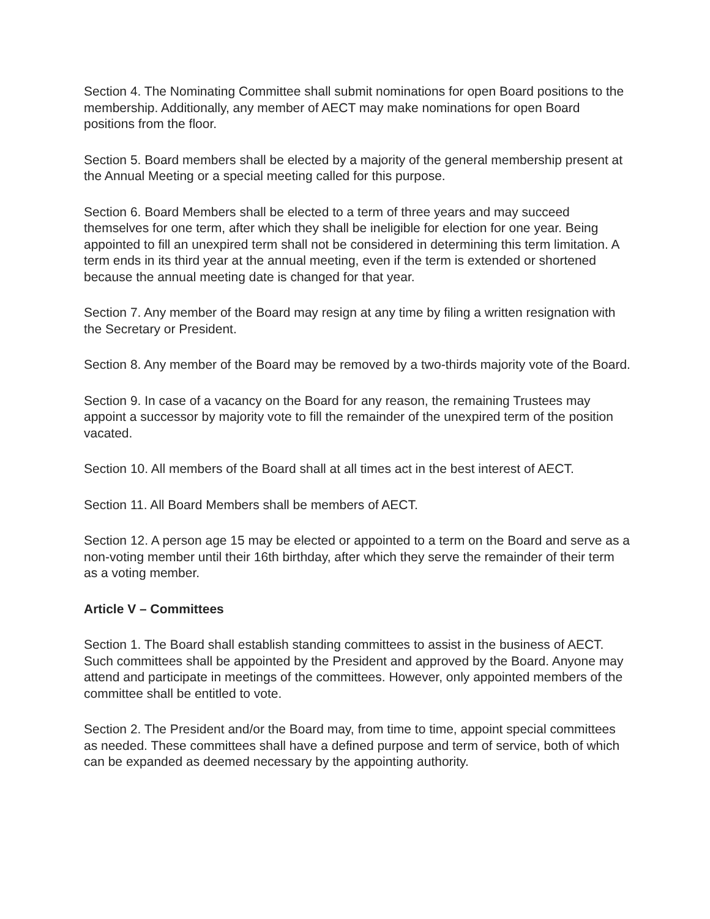Section 4. The Nominating Committee shall submit nominations for open Board positions to the membership. Additionally, any member of AECT may make nominations for open Board positions from the floor.
Section 5. Board members shall be elected by a majority of the general membership present at the Annual Meeting or a special meeting called for this purpose.
Section 6. Board Members shall be elected to a term of three years and may succeed themselves for one term, after which they shall be ineligible for election for one year. Being appointed to fill an unexpired term shall not be considered in determining this term limitation. A term ends in its third year at the annual meeting, even if the term is extended or shortened because the annual meeting date is changed for that year.
Section 7. Any member of the Board may resign at any time by filing a written resignation with the Secretary or President.
Section 8. Any member of the Board may be removed by a two-thirds majority vote of the Board.
Section 9. In case of a vacancy on the Board for any reason, the remaining Trustees may appoint a successor by majority vote to fill the remainder of the unexpired term of the position vacated.
Section 10. All members of the Board shall at all times act in the best interest of AECT.
Section 11. All Board Members shall be members of AECT.
Section 12. A person age 15 may be elected or appointed to a term on the Board and serve as a non-voting member until their 16th birthday, after which they serve the remainder of their term as a voting member.
Article V – Committees
Section 1. The Board shall establish standing committees to assist in the business of AECT. Such committees shall be appointed by the President and approved by the Board. Anyone may attend and participate in meetings of the committees. However, only appointed members of the committee shall be entitled to vote.
Section 2. The President and/or the Board may, from time to time, appoint special committees as needed. These committees shall have a defined purpose and term of service, both of which can be expanded as deemed necessary by the appointing authority.